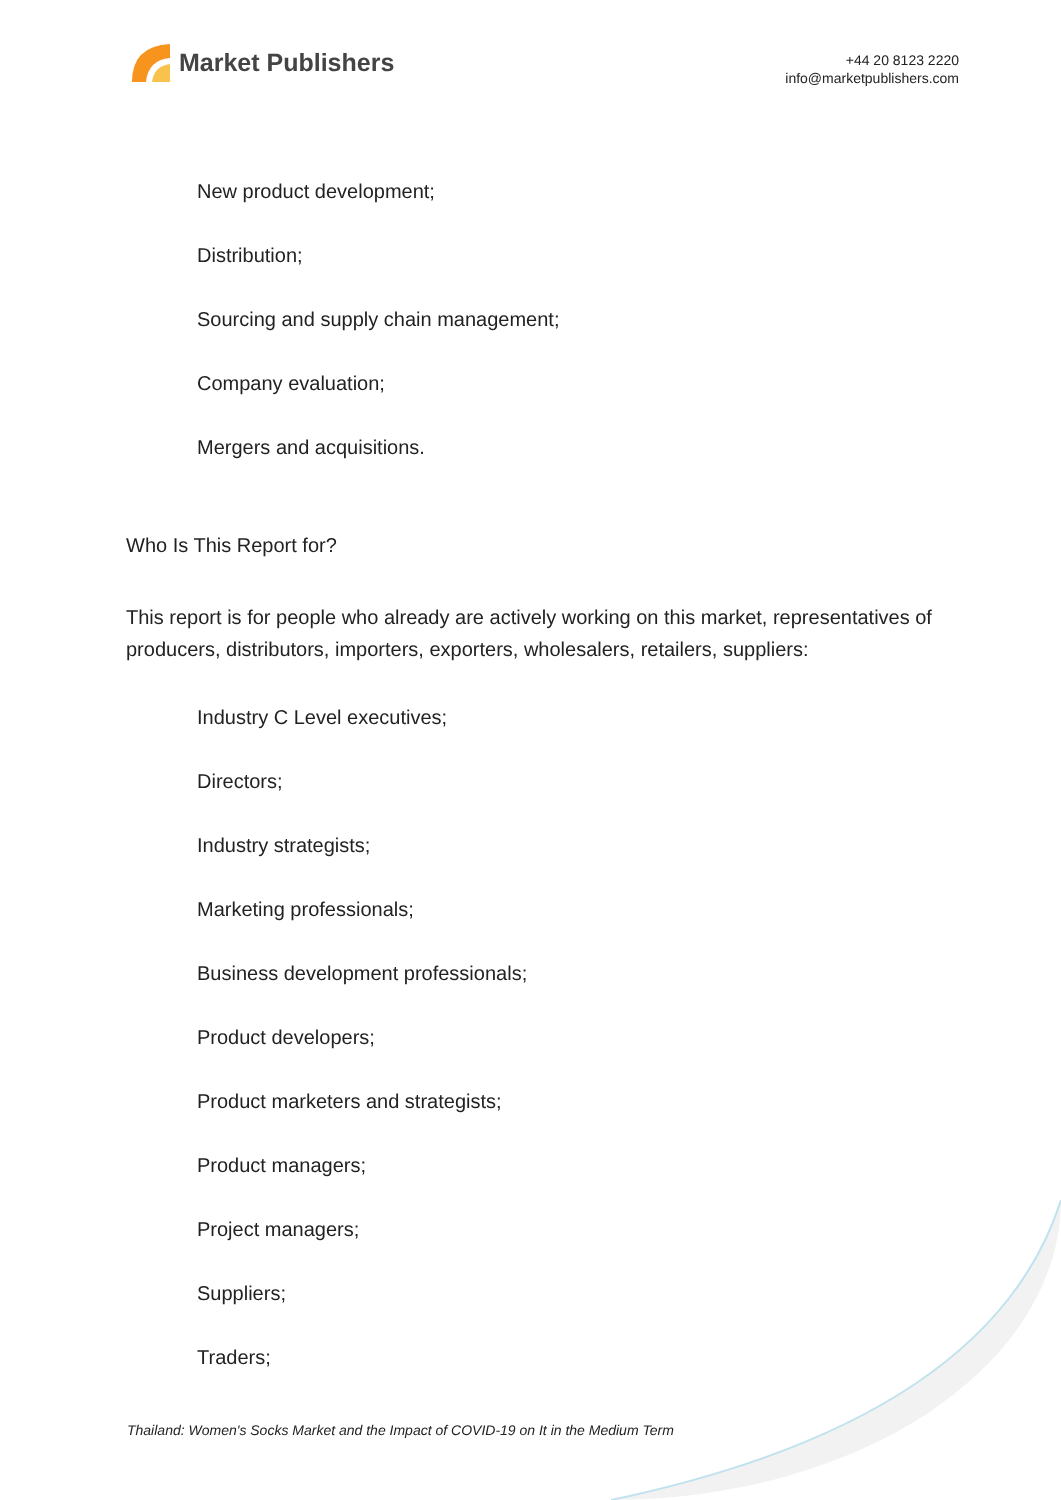Market Publishers
+44 20 8123 2220
info@marketpublishers.com
New product development;
Distribution;
Sourcing and supply chain management;
Company evaluation;
Mergers and acquisitions.
Who Is This Report for?
This report is for people who already are actively working on this market, representatives of producers, distributors, importers, exporters, wholesalers, retailers, suppliers:
Industry C Level executives;
Directors;
Industry strategists;
Marketing professionals;
Business development professionals;
Product developers;
Product marketers and strategists;
Product managers;
Project managers;
Suppliers;
Traders;
Thailand: Women's Socks Market and the Impact of COVID-19 on It in the Medium Term